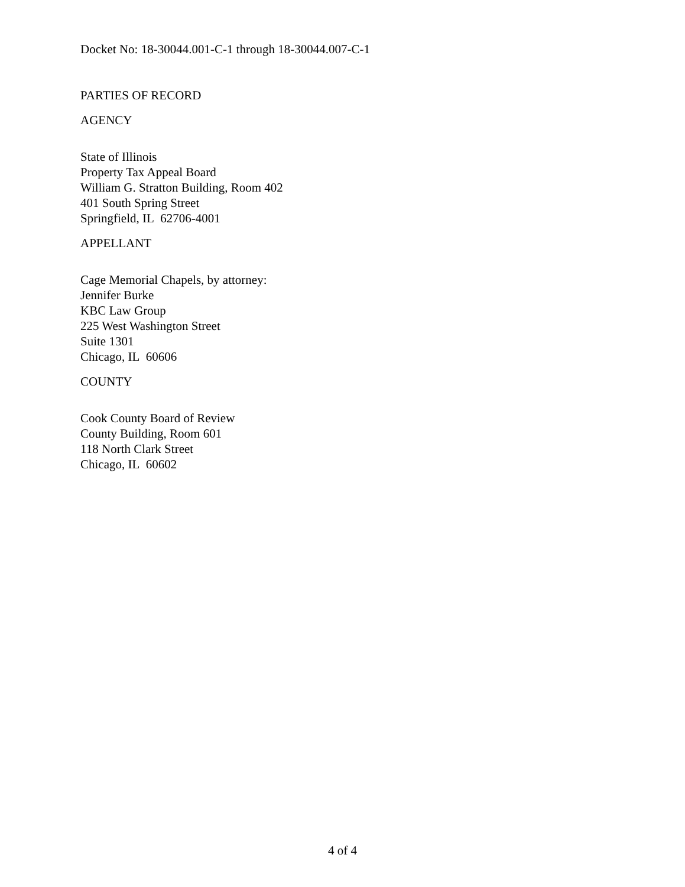Docket No: 18-30044.001-C-1 through 18-30044.007-C-1
PARTIES OF RECORD
AGENCY
State of Illinois
Property Tax Appeal Board
William G. Stratton Building, Room 402
401 South Spring Street
Springfield, IL 62706-4001
APPELLANT
Cage Memorial Chapels, by attorney:
Jennifer Burke
KBC Law Group
225 West Washington Street
Suite 1301
Chicago, IL 60606
COUNTY
Cook County Board of Review
County Building, Room 601
118 North Clark Street
Chicago, IL 60602
4 of 4